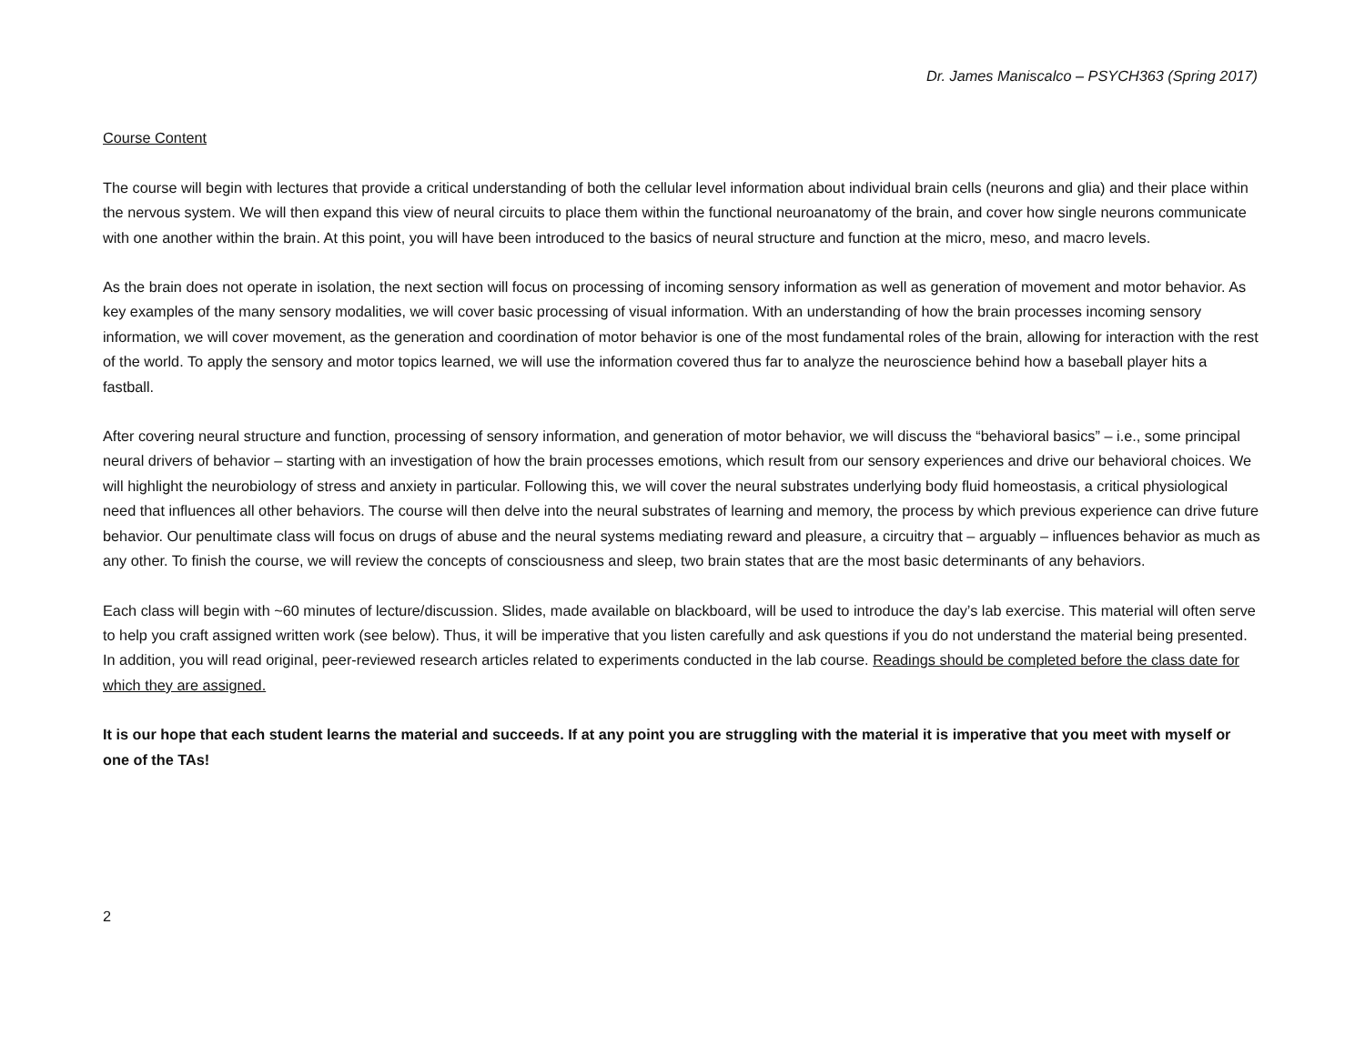Dr. James Maniscalco – PSYCH363 (Spring 2017)
Course Content
The course will begin with lectures that provide a critical understanding of both the cellular level information about individual brain cells (neurons and glia) and their place within the nervous system. We will then expand this view of neural circuits to place them within the functional neuroanatomy of the brain, and cover how single neurons communicate with one another within the brain. At this point, you will have been introduced to the basics of neural structure and function at the micro, meso, and macro levels.
As the brain does not operate in isolation, the next section will focus on processing of incoming sensory information as well as generation of movement and motor behavior. As key examples of the many sensory modalities, we will cover basic processing of visual information. With an understanding of how the brain processes incoming sensory information, we will cover movement, as the generation and coordination of motor behavior is one of the most fundamental roles of the brain, allowing for interaction with the rest of the world. To apply the sensory and motor topics learned, we will use the information covered thus far to analyze the neuroscience behind how a baseball player hits a fastball.
After covering neural structure and function, processing of sensory information, and generation of motor behavior, we will discuss the “behavioral basics” – i.e., some principal neural drivers of behavior – starting with an investigation of how the brain processes emotions, which result from our sensory experiences and drive our behavioral choices. We will highlight the neurobiology of stress and anxiety in particular. Following this, we will cover the neural substrates underlying body fluid homeostasis, a critical physiological need that influences all other behaviors. The course will then delve into the neural substrates of learning and memory, the process by which previous experience can drive future behavior. Our penultimate class will focus on drugs of abuse and the neural systems mediating reward and pleasure, a circuitry that – arguably – influences behavior as much as any other. To finish the course, we will review the concepts of consciousness and sleep, two brain states that are the most basic determinants of any behaviors.
Each class will begin with ~60 minutes of lecture/discussion. Slides, made available on blackboard, will be used to introduce the day’s lab exercise. This material will often serve to help you craft assigned written work (see below). Thus, it will be imperative that you listen carefully and ask questions if you do not understand the material being presented. In addition, you will read original, peer-reviewed research articles related to experiments conducted in the lab course. Readings should be completed before the class date for which they are assigned.
It is our hope that each student learns the material and succeeds. If at any point you are struggling with the material it is imperative that you meet with myself or one of the TAs!
2